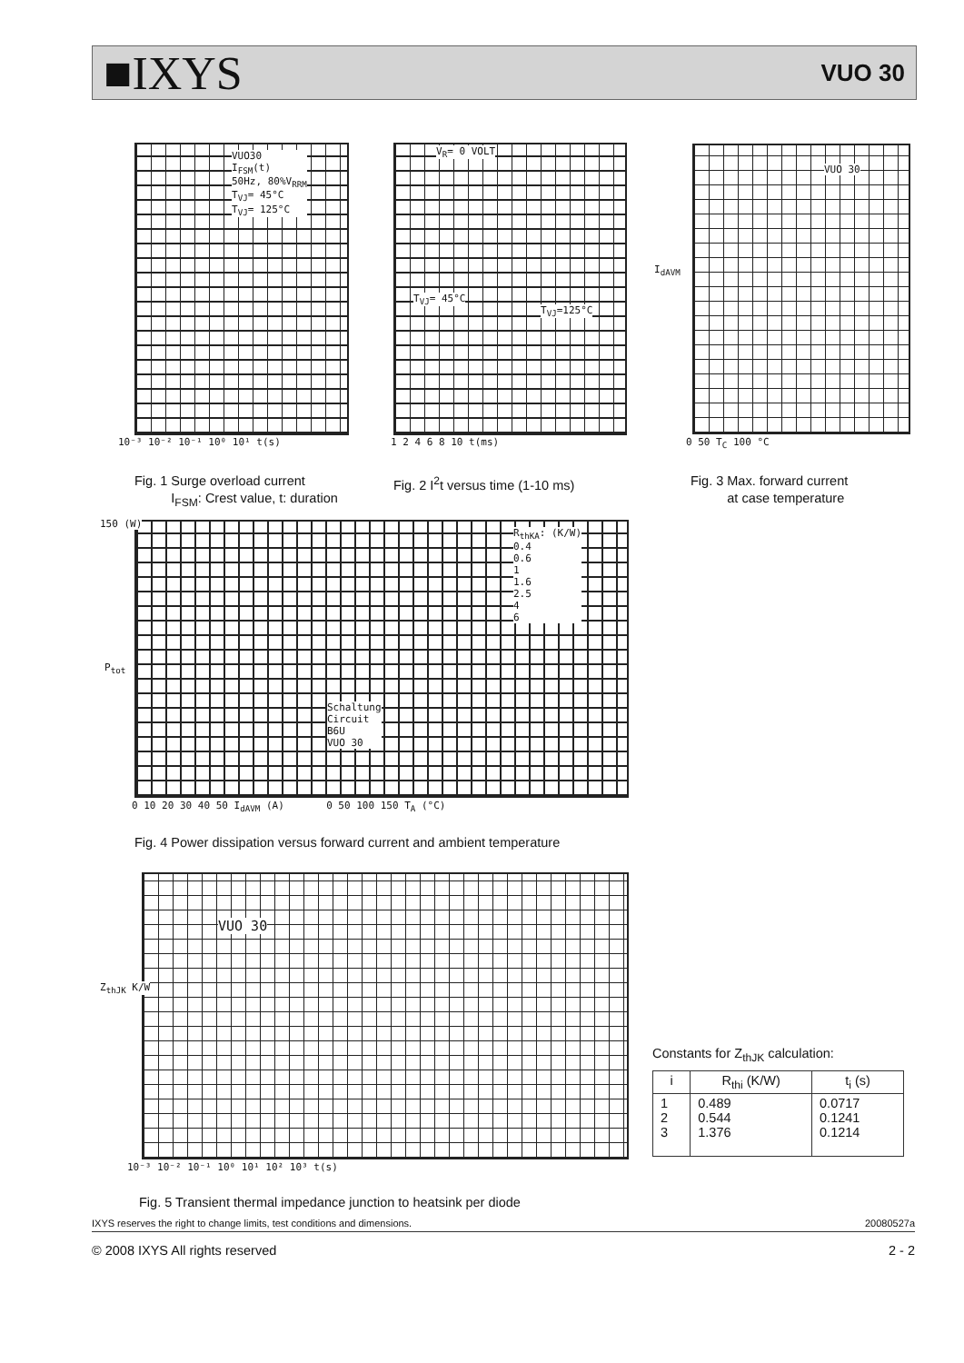■IXYS
VUO 30
VUO30
I<sub>FSM</sub>(t)
50Hz, 80%V<sub>RRM</sub>
T<sub>VJ</sub>= 45°C
T<sub>VJ</sub>= 125°C
10⁻³ 10⁻² 10⁻¹ 10⁰ 10¹ t(s)
V<sub>R</sub>= 0 VOLT
T<sub>VJ</sub>= 45°C
T<sub>VJ</sub>=125°C
1 2 4 6 8 10 t(ms)
VUO 30
I<sub>dAVM</sub>
0 50 T<sub>C</sub> 100 °C
Fig. 1 Surge overload current
I<sub>FSM</sub>: Crest value, t: duration
Fig. 2 I<sup>2</sup>t versus time (1-10 ms)
Fig. 3 Max. forward current
at case temperature
R<sub>thKA</sub>: (K/W)
0.4
0.6
1
1.6
2.5
4
6
Schaltung
Circuit
B6U
VUO 30
150 (W)
P<sub>tot</sub>
0 10 20 30 40 50 I<sub>dAVM</sub> (A) 0 50 100 150 T<sub>A</sub> (°C)
Fig. 4 Power dissipation versus forward current and ambient temperature
VUO 30
Z<sub>thJK</sub> K/W
10⁻³ 10⁻² 10⁻¹ 10⁰ 10¹ 10² 10³ t(s)
Fig. 5 Transient thermal impedance junction to heatsink per diode
Constants for Z<sub>thJK</sub> calculation:
| i | R<sub>thi</sub> (K/W) | t<sub>i</sub> (s) |
| --- | --- | --- |
| 1 2 3 | 0.489 0.544 1.376 | 0.0717 0.1241 0.1214 |
IXYS reserves the right to change limits, test conditions and dimensions. 20080527a
© 2008 IXYS All rights reserved 2 - 2